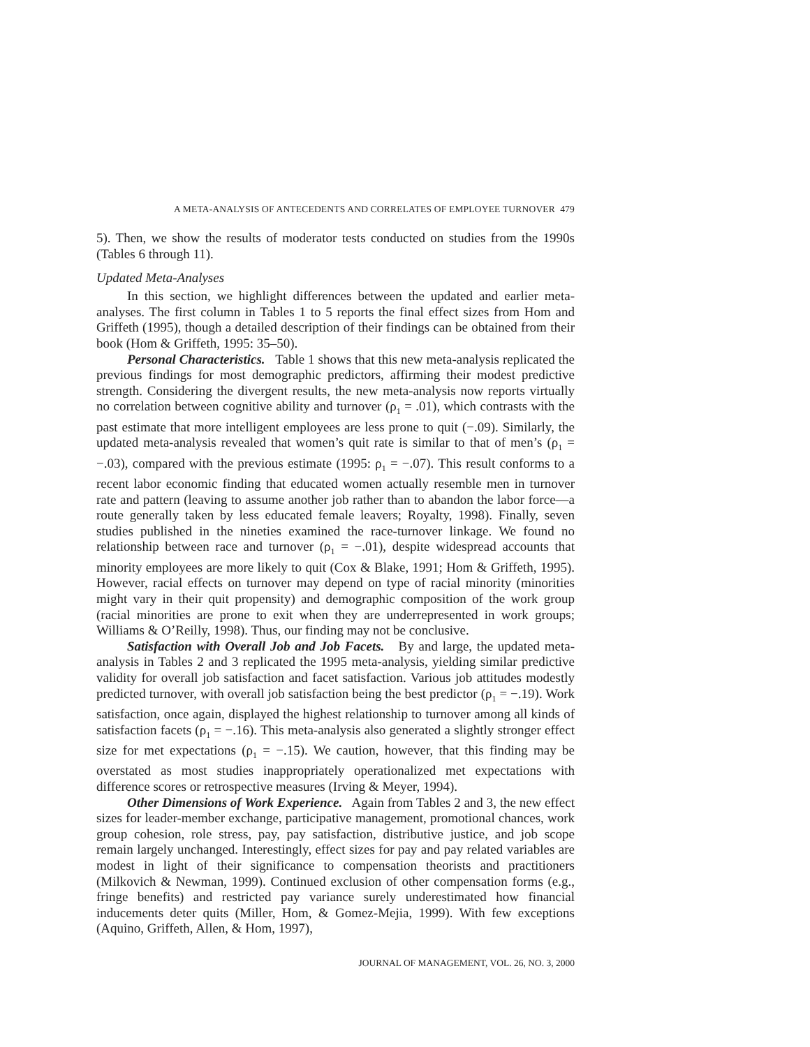A META-ANALYSIS OF ANTECEDENTS AND CORRELATES OF EMPLOYEE TURNOVER 479
5). Then, we show the results of moderator tests conducted on studies from the 1990s (Tables 6 through 11).
Updated Meta-Analyses
In this section, we highlight differences between the updated and earlier meta-analyses. The first column in Tables 1 to 5 reports the final effect sizes from Hom and Griffeth (1995), though a detailed description of their findings can be obtained from their book (Hom & Griffeth, 1995: 35–50).
Personal Characteristics. Table 1 shows that this new meta-analysis replicated the previous findings for most demographic predictors, affirming their modest predictive strength. Considering the divergent results, the new meta-analysis now reports virtually no correlation between cognitive ability and turnover (ρ<sub>1</sub> = .01), which contrasts with the past estimate that more intelligent employees are less prone to quit (−.09). Similarly, the updated meta-analysis revealed that women’s quit rate is similar to that of men’s (ρ<sub>1</sub> = −.03), compared with the previous estimate (1995: ρ<sub>1</sub> = −.07). This result conforms to a recent labor economic finding that educated women actually resemble men in turnover rate and pattern (leaving to assume another job rather than to abandon the labor force—a route generally taken by less educated female leavers; Royalty, 1998). Finally, seven studies published in the nineties examined the race-turnover linkage. We found no relationship between race and turnover (ρ<sub>1</sub> = −.01), despite widespread accounts that minority employees are more likely to quit (Cox & Blake, 1991; Hom & Griffeth, 1995). However, racial effects on turnover may depend on type of racial minority (minorities might vary in their quit propensity) and demographic composition of the work group (racial minorities are prone to exit when they are underrepresented in work groups; Williams & O’Reilly, 1998). Thus, our finding may not be conclusive.
Satisfaction with Overall Job and Job Facets. By and large, the updated meta-analysis in Tables 2 and 3 replicated the 1995 meta-analysis, yielding similar predictive validity for overall job satisfaction and facet satisfaction. Various job attitudes modestly predicted turnover, with overall job satisfaction being the best predictor (ρ<sub>1</sub> = −.19). Work satisfaction, once again, displayed the highest relationship to turnover among all kinds of satisfaction facets (ρ<sub>1</sub> = −.16). This meta-analysis also generated a slightly stronger effect size for met expectations (ρ<sub>1</sub> = −.15). We caution, however, that this finding may be overstated as most studies inappropriately operationalized met expectations with difference scores or retrospective measures (Irving & Meyer, 1994).
Other Dimensions of Work Experience. Again from Tables 2 and 3, the new effect sizes for leader-member exchange, participative management, promotional chances, work group cohesion, role stress, pay, pay satisfaction, distributive justice, and job scope remain largely unchanged. Interestingly, effect sizes for pay and pay related variables are modest in light of their significance to compensation theorists and practitioners (Milkovich & Newman, 1999). Continued exclusion of other compensation forms (e.g., fringe benefits) and restricted pay variance surely underestimated how financial inducements deter quits (Miller, Hom, & Gomez-Mejia, 1999). With few exceptions (Aquino, Griffeth, Allen, & Hom, 1997),
JOURNAL OF MANAGEMENT, VOL. 26, NO. 3, 2000